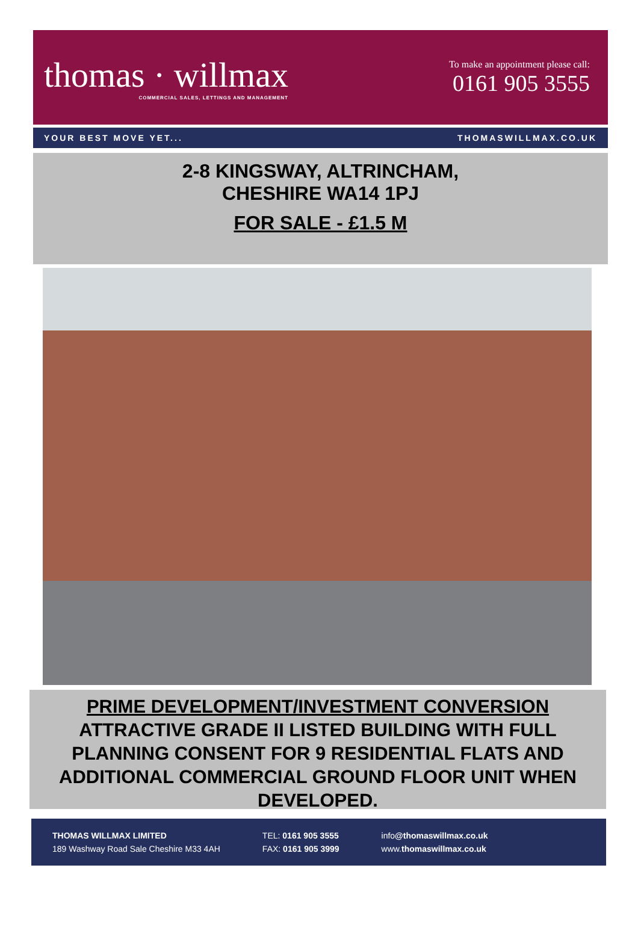thomas · willmax
COMMERCIAL SALES, LETTINGS AND MANAGEMENT
To make an appointment please call:
0161 905 3555
YOUR BEST MOVE YET... THOMASWILLMAX.CO.UK
2-8 KINGSWAY, ALTRINCHAM,
CHESHIRE WA14 1PJ
FOR SALE - £1.5 M
PRIME DEVELOPMENT/INVESTMENT CONVERSION
ATTRACTIVE GRADE II LISTED BUILDING WITH FULL PLANNING CONSENT FOR 9 RESIDENTIAL FLATS AND ADDITIONAL COMMERCIAL GROUND FLOOR UNIT WHEN DEVELOPED.
THOMAS WILLMAX LIMITED
189 Washway Road Sale Cheshire M33 4AH
TEL: 0161 905 3555
FAX: 0161 905 3999
info@thomaswillmax.co.uk
www.thomaswillmax.co.uk